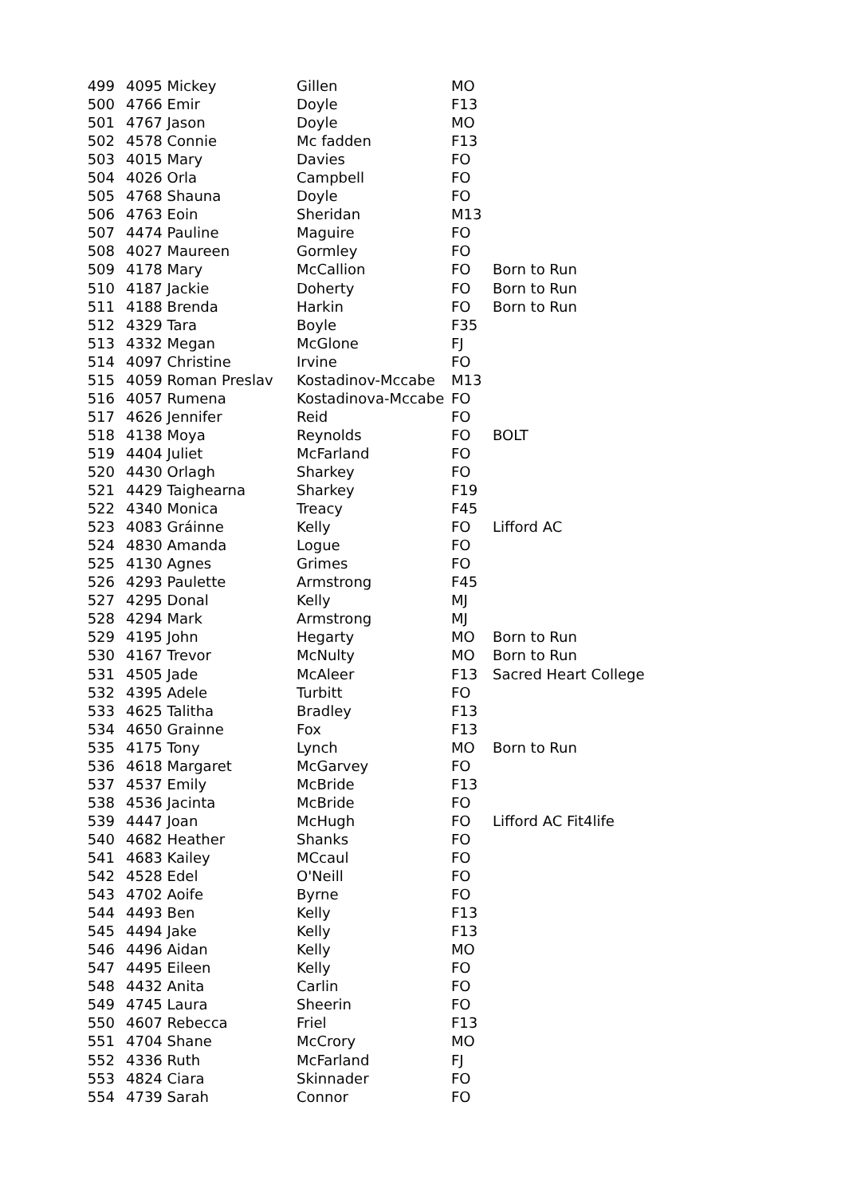| 499 | 4095 Mickey | Gillen | MO | |
| 500 | 4766 Emir | Doyle | F13 | |
| 501 | 4767 Jason | Doyle | MO | |
| 502 | 4578 Connie | Mc fadden | F13 | |
| 503 | 4015 Mary | Davies | FO | |
| 504 | 4026 Orla | Campbell | FO | |
| 505 | 4768 Shauna | Doyle | FO | |
| 506 | 4763 Eoin | Sheridan | M13 | |
| 507 | 4474 Pauline | Maguire | FO | |
| 508 | 4027 Maureen | Gormley | FO | |
| 509 | 4178 Mary | McCallion | FO | Born to Run |
| 510 | 4187 Jackie | Doherty | FO | Born to Run |
| 511 | 4188 Brenda | Harkin | FO | Born to Run |
| 512 | 4329 Tara | Boyle | F35 | |
| 513 | 4332 Megan | McGlone | FJ | |
| 514 | 4097 Christine | Irvine | FO | |
| 515 | 4059 Roman Preslav | Kostadinov-Mccabe | M13 | |
| 516 | 4057 Rumena | Kostadinova-Mccabe | FO | |
| 517 | 4626 Jennifer | Reid | FO | |
| 518 | 4138 Moya | Reynolds | FO | BOLT |
| 519 | 4404 Juliet | McFarland | FO | |
| 520 | 4430 Orlagh | Sharkey | FO | |
| 521 | 4429 Taighearna | Sharkey | F19 | |
| 522 | 4340 Monica | Treacy | F45 | |
| 523 | 4083 Gráinne | Kelly | FO | Lifford AC |
| 524 | 4830 Amanda | Logue | FO | |
| 525 | 4130 Agnes | Grimes | FO | |
| 526 | 4293 Paulette | Armstrong | F45 | |
| 527 | 4295 Donal | Kelly | MJ | |
| 528 | 4294 Mark | Armstrong | MJ | |
| 529 | 4195 John | Hegarty | MO | Born to Run |
| 530 | 4167 Trevor | McNulty | MO | Born to Run |
| 531 | 4505 Jade | McAleer | F13 | Sacred Heart College |
| 532 | 4395 Adele | Turbitt | FO | |
| 533 | 4625 Talitha | Bradley | F13 | |
| 534 | 4650 Grainne | Fox | F13 | |
| 535 | 4175 Tony | Lynch | MO | Born to Run |
| 536 | 4618 Margaret | McGarvey | FO | |
| 537 | 4537 Emily | McBride | F13 | |
| 538 | 4536 Jacinta | McBride | FO | |
| 539 | 4447 Joan | McHugh | FO | Lifford AC Fit4life |
| 540 | 4682 Heather | Shanks | FO | |
| 541 | 4683 Kailey | MCcaul | FO | |
| 542 | 4528 Edel | O'Neill | FO | |
| 543 | 4702 Aoife | Byrne | FO | |
| 544 | 4493 Ben | Kelly | F13 | |
| 545 | 4494 Jake | Kelly | F13 | |
| 546 | 4496 Aidan | Kelly | MO | |
| 547 | 4495 Eileen | Kelly | FO | |
| 548 | 4432 Anita | Carlin | FO | |
| 549 | 4745 Laura | Sheerin | FO | |
| 550 | 4607 Rebecca | Friel | F13 | |
| 551 | 4704 Shane | McCrory | MO | |
| 552 | 4336 Ruth | McFarland | FJ | |
| 553 | 4824 Ciara | Skinnader | FO | |
| 554 | 4739 Sarah | Connor | FO | |